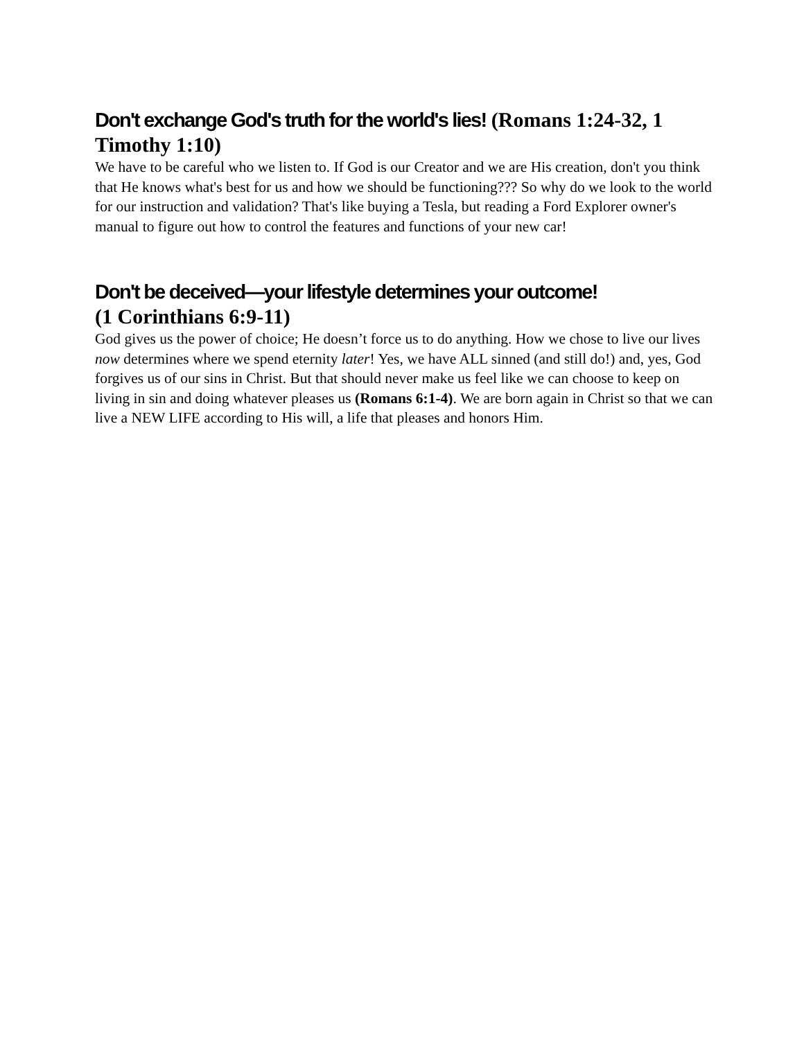Don't exchange God's truth for the world's lies! (Romans 1:24-32, 1 Timothy 1:10)
We have to be careful who we listen to. If God is our Creator and we are His creation, don't you think that He knows what's best for us and how we should be functioning??? So why do we look to the world for our instruction and validation? That's like buying a Tesla, but reading a Ford Explorer owner's manual to figure out how to control the features and functions of your new car!
Don't be deceived—your lifestyle determines your outcome!
(1 Corinthians 6:9-11)
God gives us the power of choice; He doesn’t force us to do anything. How we chose to live our lives now determines where we spend eternity later! Yes, we have ALL sinned (and still do!) and, yes, God forgives us of our sins in Christ. But that should never make us feel like we can choose to keep on living in sin and doing whatever pleases us (Romans 6:1-4). We are born again in Christ so that we can live a NEW LIFE according to His will, a life that pleases and honors Him.